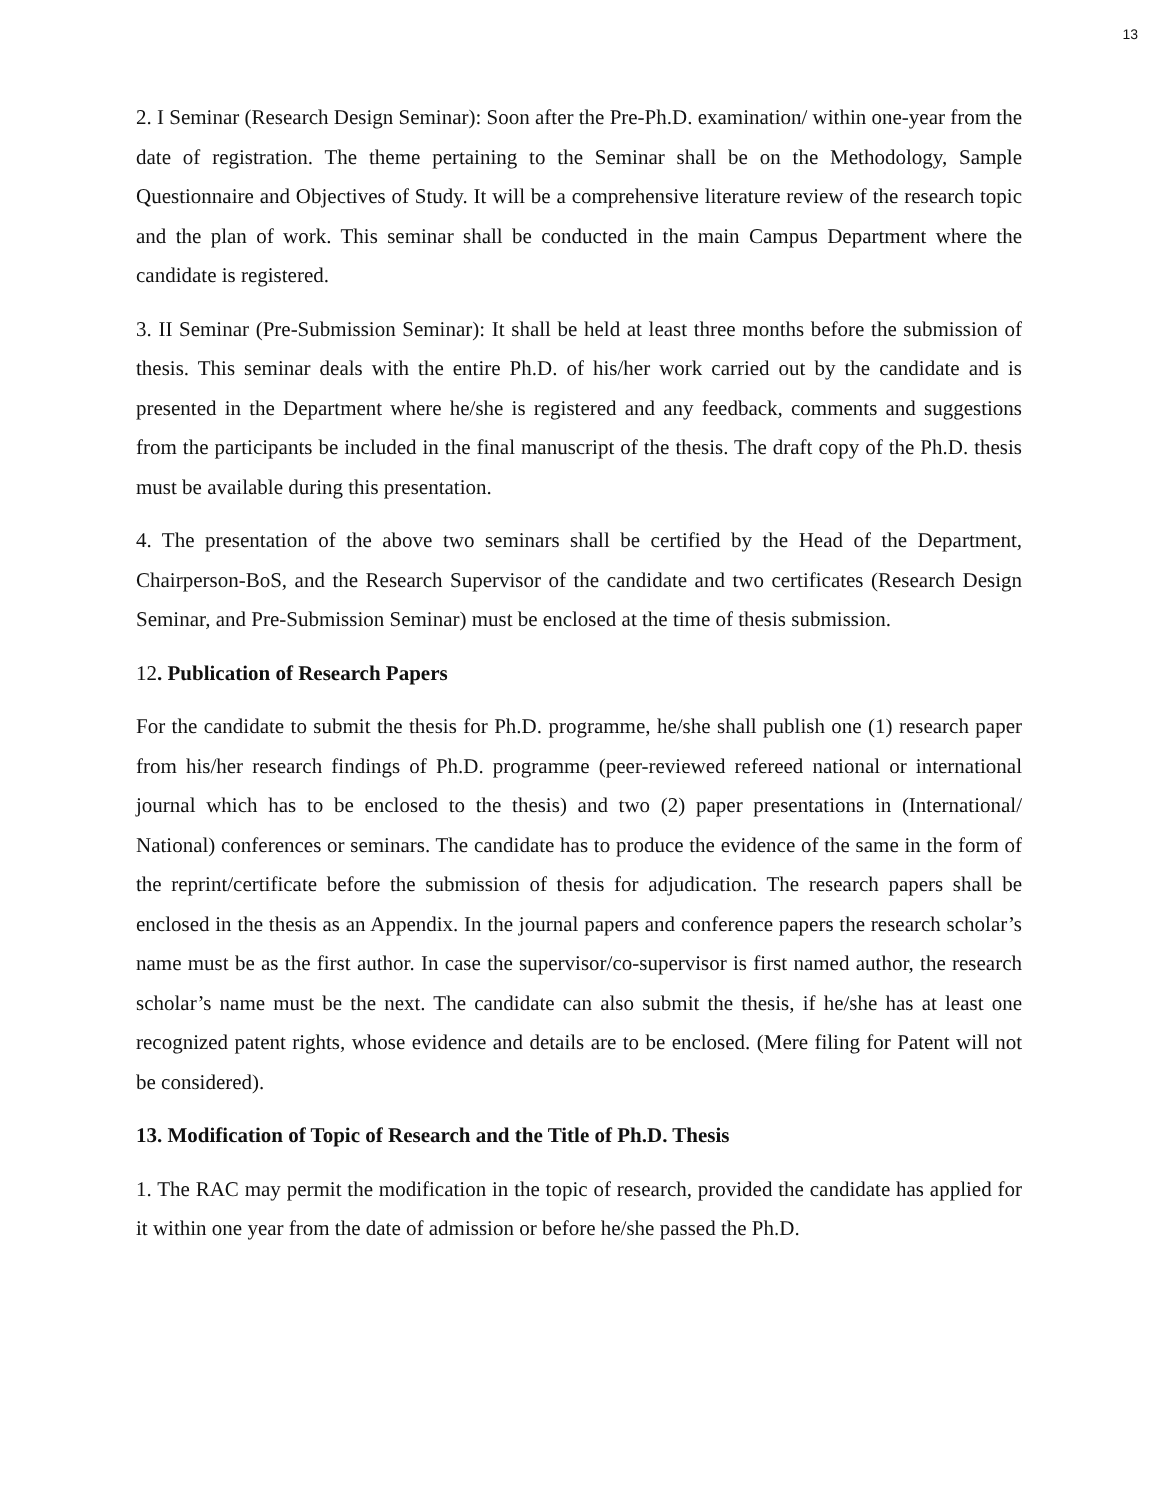13
2. I Seminar (Research Design Seminar): Soon after the Pre-Ph.D. examination/ within one-year from the date of registration. The theme pertaining to the Seminar shall be on the Methodology, Sample Questionnaire and Objectives of Study. It will be a comprehensive literature review of the research topic and the plan of work. This seminar shall be conducted in the main Campus Department where the candidate is registered.
3. II Seminar (Pre-Submission Seminar): It shall be held at least three months before the submission of thesis. This seminar deals with the entire Ph.D. of his/her work carried out by the candidate and is presented in the Department where he/she is registered and any feedback, comments and suggestions from the participants be included in the final manuscript of the thesis. The draft copy of the Ph.D. thesis must be available during this presentation.
4. The presentation of the above two seminars shall be certified by the Head of the Department, Chairperson-BoS, and the Research Supervisor of the candidate and two certificates (Research Design Seminar, and Pre-Submission Seminar) must be enclosed at the time of thesis submission.
12. Publication of Research Papers
For the candidate to submit the thesis for Ph.D. programme, he/she shall publish one (1) research paper from his/her research findings of Ph.D. programme (peer-reviewed refereed national or international journal which has to be enclosed to the thesis) and two (2) paper presentations in (International/ National) conferences or seminars. The candidate has to produce the evidence of the same in the form of the reprint/certificate before the submission of thesis for adjudication. The research papers shall be enclosed in the thesis as an Appendix. In the journal papers and conference papers the research scholar’s name must be as the first author. In case the supervisor/co-supervisor is first named author, the research scholar’s name must be the next. The candidate can also submit the thesis, if he/she has at least one recognized patent rights, whose evidence and details are to be enclosed. (Mere filing for Patent will not be considered).
13. Modification of Topic of Research and the Title of Ph.D. Thesis
1. The RAC may permit the modification in the topic of research, provided the candidate has applied for it within one year from the date of admission or before he/she passed the Ph.D.